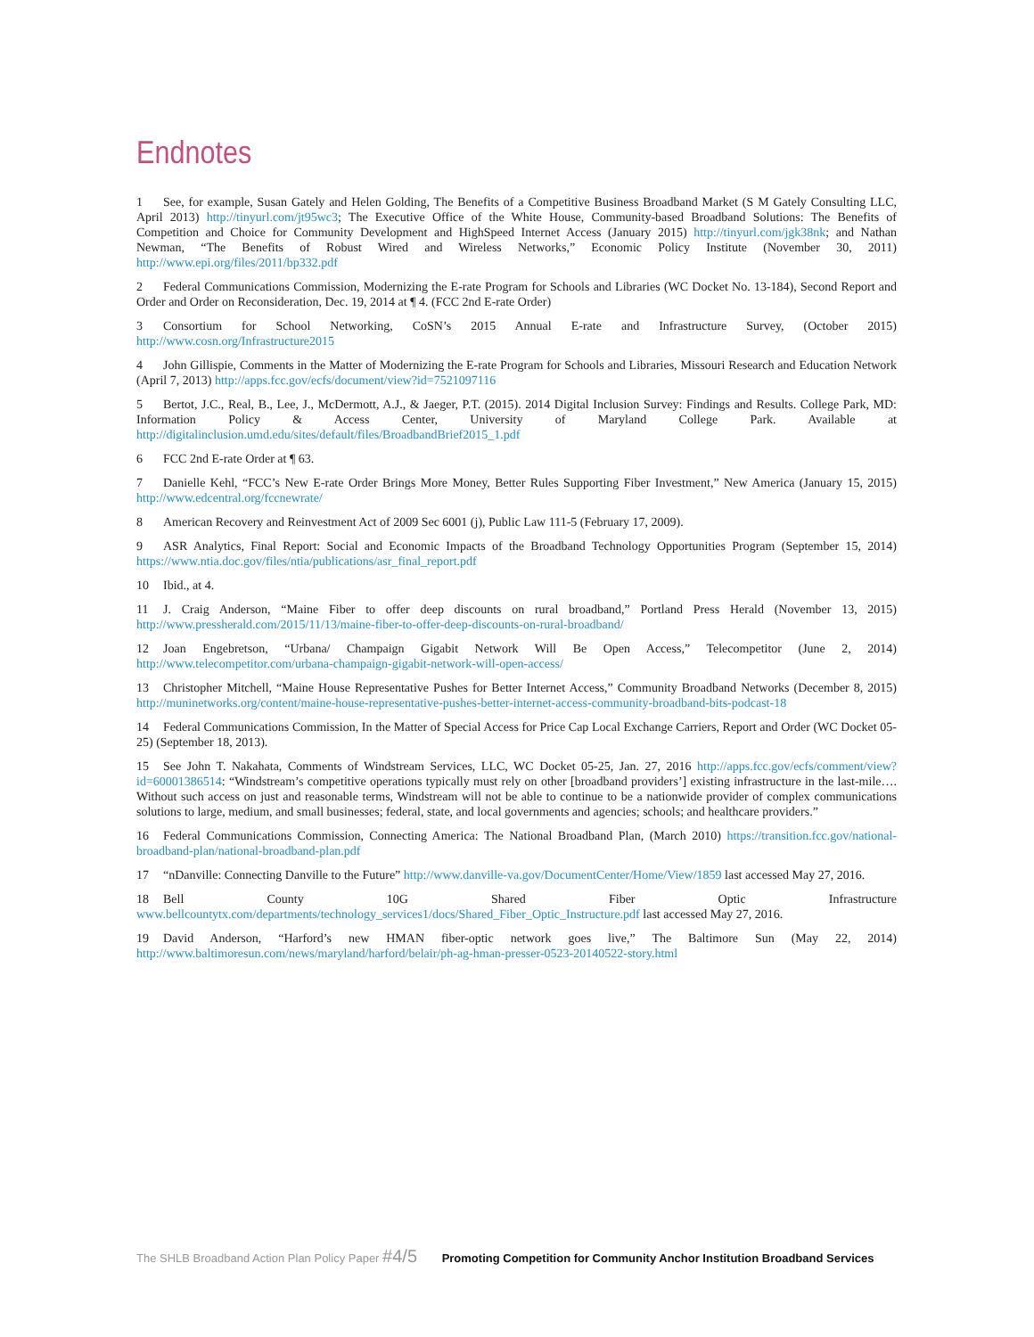Endnotes
1 See, for example, Susan Gately and Helen Golding, The Benefits of a Competitive Business Broadband Market (S M Gately Consulting LLC, April 2013) http://tinyurl.com/jt95wc3; The Executive Office of the White House, Community-based Broadband Solutions: The Benefits of Competition and Choice for Community Development and HighSpeed Internet Access (January 2015) http://tinyurl.com/jgk38nk; and Nathan Newman, “The Benefits of Robust Wired and Wireless Networks,” Economic Policy Institute (November 30, 2011) http://www.epi.org/files/2011/bp332.pdf
2 Federal Communications Commission, Modernizing the E-rate Program for Schools and Libraries (WC Docket No. 13-184), Second Report and Order and Order on Reconsideration, Dec. 19, 2014 at ¶ 4. (FCC 2nd E-rate Order)
3 Consortium for School Networking, CoSN’s 2015 Annual E-rate and Infrastructure Survey, (October 2015) http://www.cosn.org/Infrastructure2015
4 John Gillispie, Comments in the Matter of Modernizing the E-rate Program for Schools and Libraries, Missouri Research and Education Network (April 7, 2013) http://apps.fcc.gov/ecfs/document/view?id=7521097116
5 Bertot, J.C., Real, B., Lee, J., McDermott, A.J., & Jaeger, P.T. (2015). 2014 Digital Inclusion Survey: Findings and Results. College Park, MD: Information Policy & Access Center, University of Maryland College Park. Available at http://digitalinclusion.umd.edu/sites/default/files/BroadbandBrief2015_1.pdf
6 FCC 2nd E-rate Order at ¶ 63.
7 Danielle Kehl, “FCC’s New E-rate Order Brings More Money, Better Rules Supporting Fiber Investment,” New America (January 15, 2015) http://www.edcentral.org/fccnewrate/
8 American Recovery and Reinvestment Act of 2009 Sec 6001 (j), Public Law 111-5 (February 17, 2009).
9 ASR Analytics, Final Report: Social and Economic Impacts of the Broadband Technology Opportunities Program (September 15, 2014) https://www.ntia.doc.gov/files/ntia/publications/asr_final_report.pdf
10 Ibid., at 4.
11 J. Craig Anderson, “Maine Fiber to offer deep discounts on rural broadband,” Portland Press Herald (November 13, 2015) http://www.pressherald.com/2015/11/13/maine-fiber-to-offer-deep-discounts-on-rural-broadband/
12 Joan Engebretson, “Urbana/ Champaign Gigabit Network Will Be Open Access,” Telecompetitor (June 2, 2014) http://www.telecompetitor.com/urbana-champaign-gigabit-network-will-open-access/
13 Christopher Mitchell, “Maine House Representative Pushes for Better Internet Access,” Community Broadband Networks (December 8, 2015) http://muninetworks.org/content/maine-house-representative-pushes-better-internet-access-community-broadband-bits-podcast-18
14 Federal Communications Commission, In the Matter of Special Access for Price Cap Local Exchange Carriers, Report and Order (WC Docket 05-25) (September 18, 2013).
15 See John T. Nakahata, Comments of Windstream Services, LLC, WC Docket 05-25, Jan. 27, 2016 http://apps.fcc.gov/ecfs/comment/view?id=60001386514: “Windstream’s competitive operations typically must rely on other [broadband providers’] existing infrastructure in the last-mile…. Without such access on just and reasonable terms, Windstream will not be able to continue to be a nationwide provider of complex communications solutions to large, medium, and small businesses; federal, state, and local governments and agencies; schools; and healthcare providers.”
16 Federal Communications Commission, Connecting America: The National Broadband Plan, (March 2010) https://transition.fcc.gov/national-broadband-plan/national-broadband-plan.pdf
17 “nDanville: Connecting Danville to the Future” http://www.danville-va.gov/DocumentCenter/Home/View/1859 last accessed May 27, 2016.
18 Bell County 10G Shared Fiber Optic Infrastructure www.bellcountytx.com/departments/technology_services1/docs/Shared_Fiber_Optic_Instructure.pdf last accessed May 27, 2016.
19 David Anderson, “Harford’s new HMAN fiber-optic network goes live,” The Baltimore Sun (May 22, 2014) http://www.baltimoresun.com/news/maryland/harford/belair/ph-ag-hman-presser-0523-20140522-story.html
The SHLB Broadband Action Plan Policy Paper #4/5 Promoting Competition for Community Anchor Institution Broadband Services